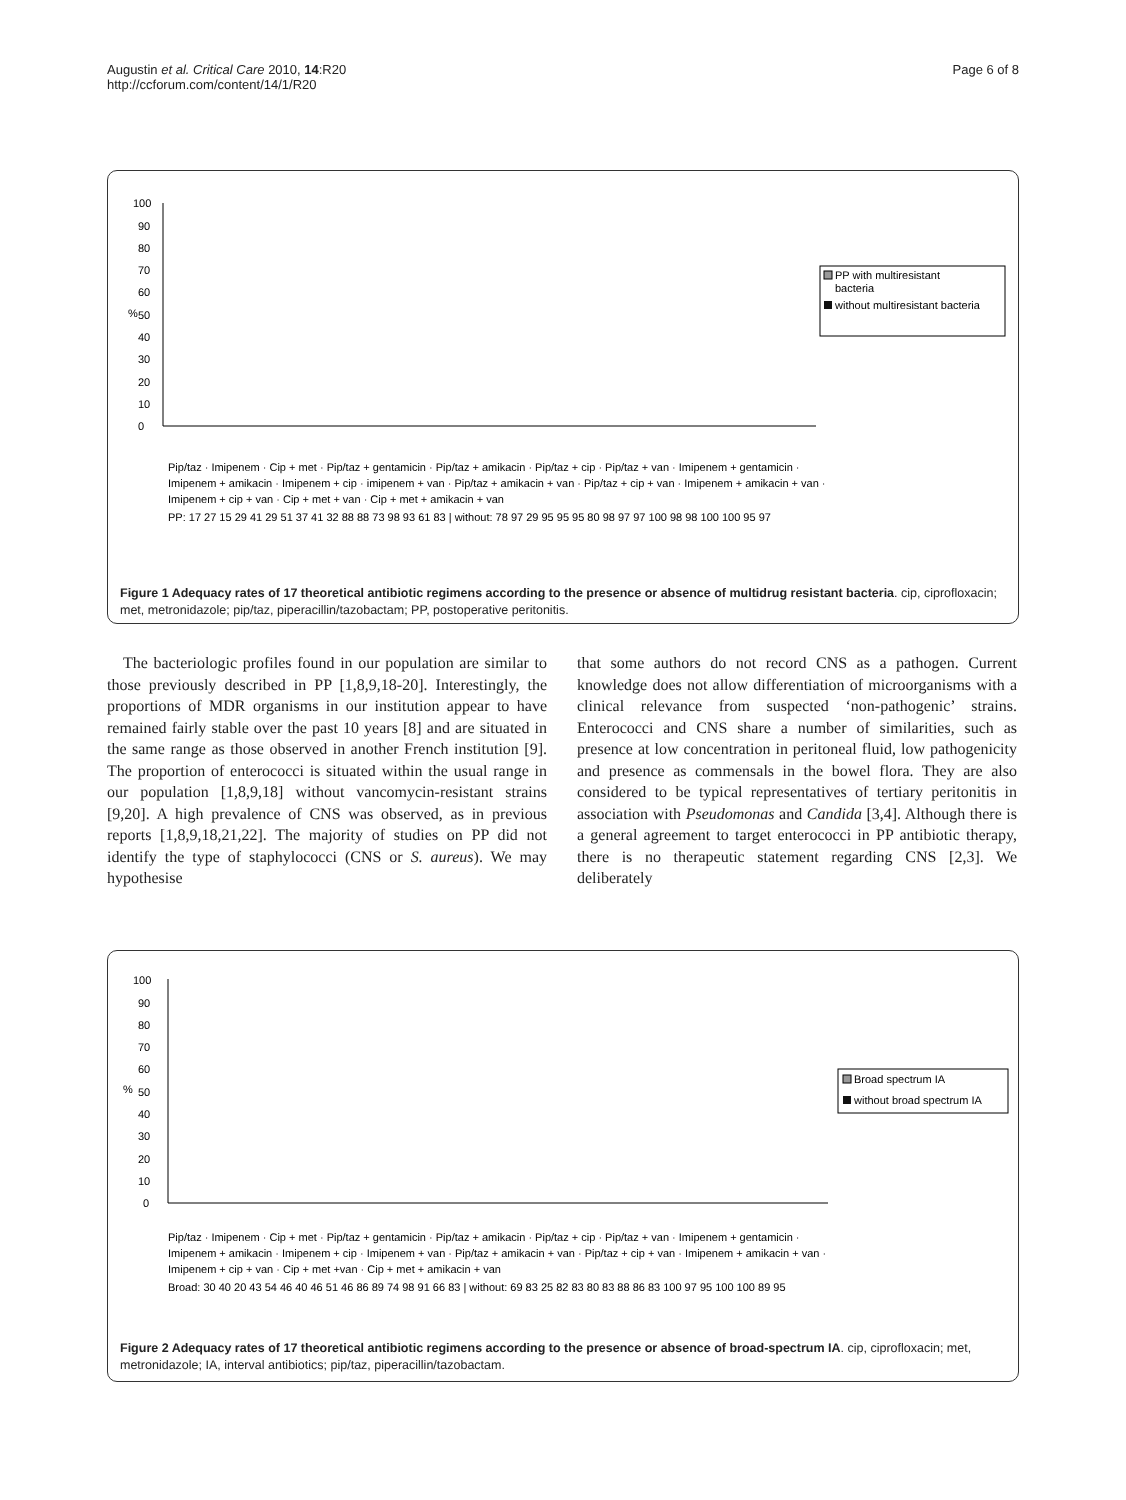Augustin et al. Critical Care 2010, 14:R20
http://ccforum.com/content/14/1/R20
Page 6 of 8
%
0
10
20
30
40
50
60
70
80
90
100
PP with multiresistant
bacteria
without multiresistant bacteria
Pip/taz · Imipenem · Cip + met · Pip/taz + gentamicin · Pip/taz + amikacin · Pip/taz + cip · Pip/taz + van · Imipenem + gentamicin ·
Imipenem + amikacin · Imipenem + cip · imipenem + van · Pip/taz + amikacin + van · Pip/taz + cip + van · Imipenem + amikacin + van ·
Imipenem + cip + van · Cip + met + van · Cip + met + amikacin + van
PP: 17 27 15 29 41 29 51 37 41 32 88 88 73 98 93 61 83 | without: 78 97 29 95 95 95 80 98 97 97 100 98 98 100 100 95 97
Figure 1 Adequacy rates of 17 theoretical antibiotic regimens according to the presence or absence of multidrug resistant bacteria. cip, ciprofloxacin; met, metronidazole; pip/taz, piperacillin/tazobactam; PP, postoperative peritonitis.
The bacteriologic profiles found in our population are similar to those previously described in PP [1,8,9,18-20]. Interestingly, the proportions of MDR organisms in our institution appear to have remained fairly stable over the past 10 years [8] and are situated in the same range as those observed in another French institution [9]. The proportion of enterococci is situated within the usual range in our population [1,8,9,18] without vancomycin-resistant strains [9,20]. A high prevalence of CNS was observed, as in previous reports [1,8,9,18,21,22]. The majority of studies on PP did not identify the type of staphylococci (CNS or S. aureus). We may hypothesise
that some authors do not record CNS as a pathogen. Current knowledge does not allow differentiation of microorganisms with a clinical relevance from suspected ‘non-pathogenic’ strains. Enterococci and CNS share a number of similarities, such as presence at low concentration in peritoneal fluid, low pathogenicity and presence as commensals in the bowel flora. They are also considered to be typical representatives of tertiary peritonitis in association with Pseudomonas and Candida [3,4]. Although there is a general agreement to target enterococci in PP antibiotic therapy, there is no therapeutic statement regarding CNS [2,3]. We deliberately
%
0
10
20
30
40
50
60
70
80
90
100
Broad spectrum IA
without broad spectrum IA
Pip/taz · Imipenem · Cip + met · Pip/taz + gentamicin · Pip/taz + amikacin · Pip/taz + cip · Pip/taz + van · Imipenem + gentamicin ·
Imipenem + amikacin · Imipenem + cip · Imipenem + van · Pip/taz + amikacin + van · Pip/taz + cip + van · Imipenem + amikacin + van ·
Imipenem + cip + van · Cip + met +van · Cip + met + amikacin + van
Broad: 30 40 20 43 54 46 40 46 51 46 86 89 74 98 91 66 83 | without: 69 83 25 82 83 80 83 88 86 83 100 97 95 100 100 89 95
Figure 2 Adequacy rates of 17 theoretical antibiotic regimens according to the presence or absence of broad-spectrum IA. cip, ciprofloxacin; met, metronidazole; IA, interval antibiotics; pip/taz, piperacillin/tazobactam.